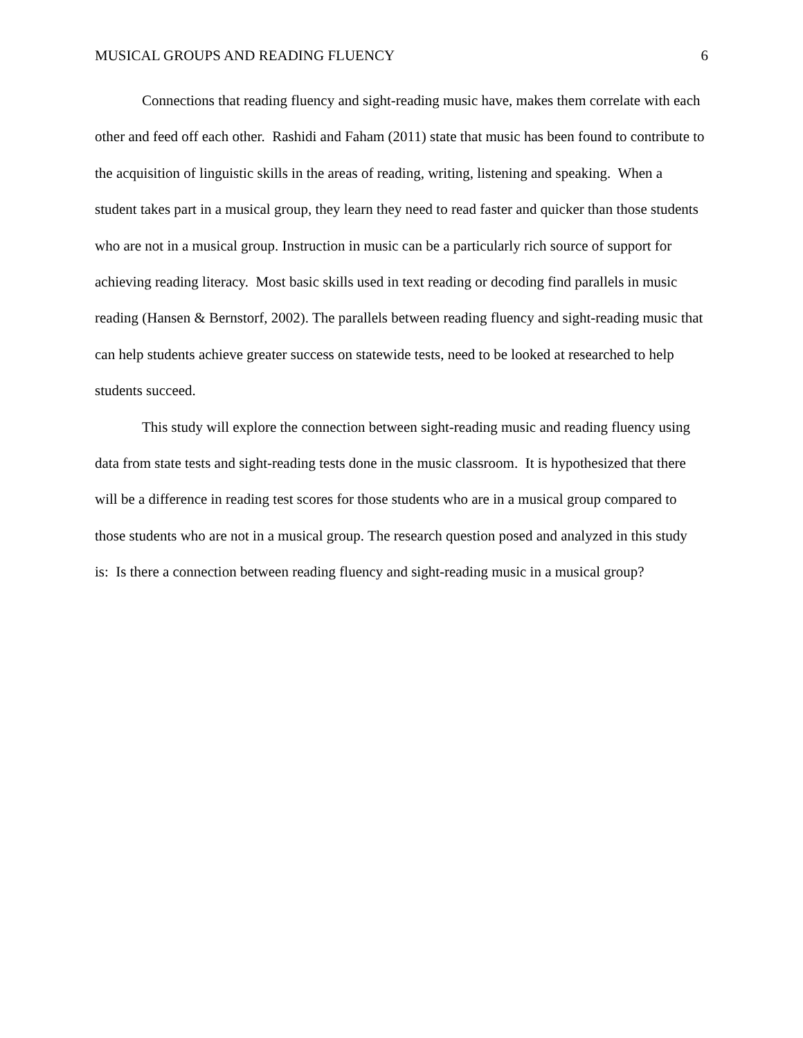MUSICAL GROUPS AND READING FLUENCY 6
Connections that reading fluency and sight-reading music have, makes them correlate with each other and feed off each other. Rashidi and Faham (2011) state that music has been found to contribute to the acquisition of linguistic skills in the areas of reading, writing, listening and speaking. When a student takes part in a musical group, they learn they need to read faster and quicker than those students who are not in a musical group. Instruction in music can be a particularly rich source of support for achieving reading literacy. Most basic skills used in text reading or decoding find parallels in music reading (Hansen & Bernstorf, 2002). The parallels between reading fluency and sight-reading music that can help students achieve greater success on statewide tests, need to be looked at researched to help students succeed.
This study will explore the connection between sight-reading music and reading fluency using data from state tests and sight-reading tests done in the music classroom. It is hypothesized that there will be a difference in reading test scores for those students who are in a musical group compared to those students who are not in a musical group. The research question posed and analyzed in this study is: Is there a connection between reading fluency and sight-reading music in a musical group?